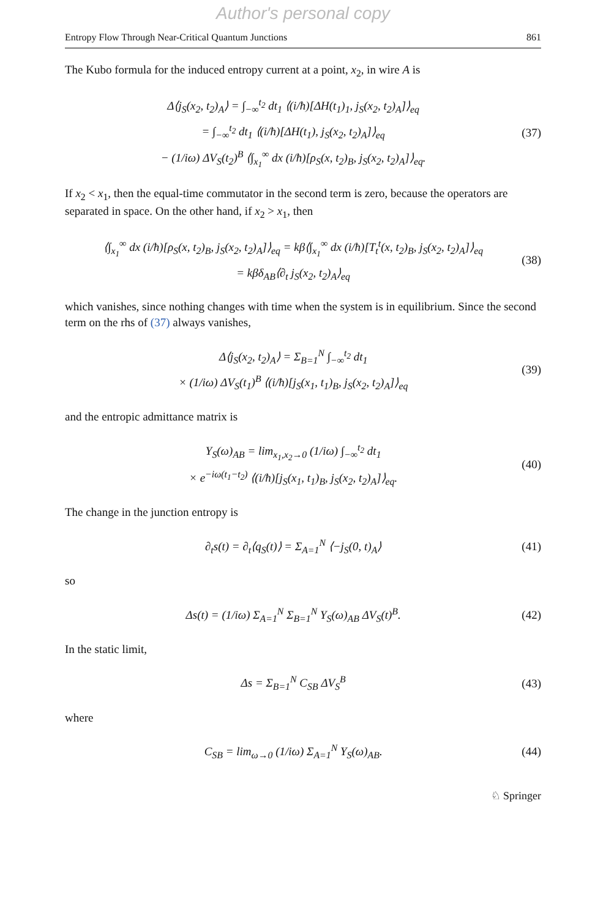Author's personal copy
Entropy Flow Through Near-Critical Quantum Junctions 861
The Kubo formula for the induced entropy current at a point, x<sub>2</sub>, in wire A is
Δ⟨j<sub>S</sub>(x<sub>2</sub>, t<sub>2</sub>)<sub>A</sub>⟩ = ∫<sub>−∞</sub><sup>t<sub>2</sub></sup> dt<sub>1</sub> ⟨(i/ħ)[ΔH(t<sub>1</sub>)<sub>1</sub>, j<sub>S</sub>(x<sub>2</sub>, t<sub>2</sub>)<sub>A</sub>]⟩<sub>eq</sub>
= ∫<sub>−∞</sub><sup>t<sub>2</sub></sup> dt<sub>1</sub> ⟨(i/ħ)[ΔH(t<sub>1</sub>), j<sub>S</sub>(x<sub>2</sub>, t<sub>2</sub>)<sub>A</sub>]⟩<sub>eq</sub>
− (1/iω) ΔV<sub>S</sub>(t<sub>2</sub>)<sup>B</sup> ⟨∫<sub>x<sub>1</sub></sub><sup>∞</sup> dx (i/ħ)[ρ<sub>S</sub>(x, t<sub>2</sub>)<sub>B</sub>, j<sub>S</sub>(x<sub>2</sub>, t<sub>2</sub>)<sub>A</sub>]⟩<sub>eq</sub>.
(37)
If x<sub>2</sub> < x<sub>1</sub>, then the equal-time commutator in the second term is zero, because the operators are separated in space. On the other hand, if x<sub>2</sub> > x<sub>1</sub>, then
⟨∫<sub>x<sub>1</sub></sub><sup>∞</sup> dx (i/ħ)[ρ<sub>S</sub>(x, t<sub>2</sub>)<sub>B</sub>, j<sub>S</sub>(x<sub>2</sub>, t<sub>2</sub>)<sub>A</sub>]⟩<sub>eq</sub> = kβ⟨∫<sub>x<sub>1</sub></sub><sup>∞</sup> dx (i/ħ)[T<sub>t</sub><sup>t</sup>(x, t<sub>2</sub>)<sub>B</sub>, j<sub>S</sub>(x<sub>2</sub>, t<sub>2</sub>)<sub>A</sub>]⟩<sub>eq</sub>
= kβδ<sub>AB</sub>⟨∂<sub>t</sub> j<sub>S</sub>(x<sub>2</sub>, t<sub>2</sub>)<sub>A</sub>⟩<sub>eq</sub>
(38)
which vanishes, since nothing changes with time when the system is in equilibrium. Since the second term on the rhs of (37) always vanishes,
Δ⟨j<sub>S</sub>(x<sub>2</sub>, t<sub>2</sub>)<sub>A</sub>⟩ = Σ<sub>B=1</sub><sup>N</sup> ∫<sub>−∞</sub><sup>t<sub>2</sub></sup> dt<sub>1</sub>
× (1/iω) ΔV<sub>S</sub>(t<sub>1</sub>)<sup>B</sup> ⟨(i/ħ)[j<sub>S</sub>(x<sub>1</sub>, t<sub>1</sub>)<sub>B</sub>, j<sub>S</sub>(x<sub>2</sub>, t<sub>2</sub>)<sub>A</sub>]⟩<sub>eq</sub>
(39)
and the entropic admittance matrix is
Y<sub>S</sub>(ω)<sub>AB</sub> = lim<sub>x<sub>1</sub>,x<sub>2</sub>→0</sub> (1/iω) ∫<sub>−∞</sub><sup>t<sub>2</sub></sup> dt<sub>1</sub>
× e<sup>−iω(t<sub>1</sub>−t<sub>2</sub>)</sup> ⟨(i/ħ)[j<sub>S</sub>(x<sub>1</sub>, t<sub>1</sub>)<sub>B</sub>, j<sub>S</sub>(x<sub>2</sub>, t<sub>2</sub>)<sub>A</sub>]⟩<sub>eq</sub>.
(40)
The change in the junction entropy is
∂<sub>t</sub>s(t) = ∂<sub>t</sub>⟨q<sub>S</sub>(t)⟩ = Σ<sub>A=1</sub><sup>N</sup> ⟨−j<sub>S</sub>(0, t)<sub>A</sub>⟩
(41)
so
Δs(t) = (1/iω) Σ<sub>A=1</sub><sup>N</sup> Σ<sub>B=1</sub><sup>N</sup> Y<sub>S</sub>(ω)<sub>AB</sub> ΔV<sub>S</sub>(t)<sup>B</sup>.
(42)
In the static limit,
Δs = Σ<sub>B=1</sub><sup>N</sup> C<sub>SB</sub> ΔV<sub>S</sub><sup>B</sup>
(43)
where
C<sub>SB</sub> = lim<sub>ω→0</sub> (1/iω) Σ<sub>A=1</sub><sup>N</sup> Y<sub>S</sub>(ω)<sub>AB</sub>.
(44)
♘ Springer